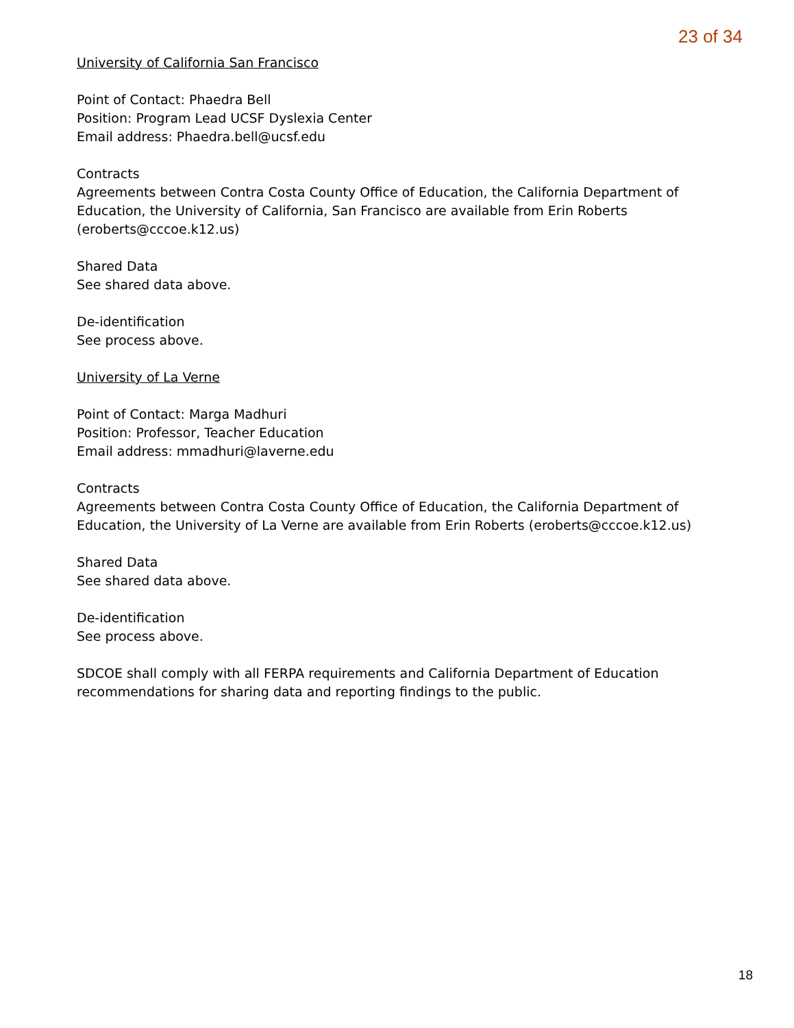23 of 34
University of California San Francisco
Point of Contact: Phaedra Bell
Position: Program Lead UCSF Dyslexia Center
Email address: Phaedra.bell@ucsf.edu
Contracts
Agreements between Contra Costa County Office of Education, the California Department of Education, the University of California, San Francisco are available from Erin Roberts (eroberts@cccoe.k12.us)
Shared Data
See shared data above.
De-identification
See process above.
University of La Verne
Point of Contact: Marga Madhuri
Position: Professor, Teacher Education
Email address: mmadhuri@laverne.edu
Contracts
Agreements between Contra Costa County Office of Education, the California Department of Education, the University of La Verne are available from Erin Roberts (eroberts@cccoe.k12.us)
Shared Data
See shared data above.
De-identification
See process above.
SDCOE shall comply with all FERPA requirements and California Department of Education recommendations for sharing data and reporting findings to the public.
18